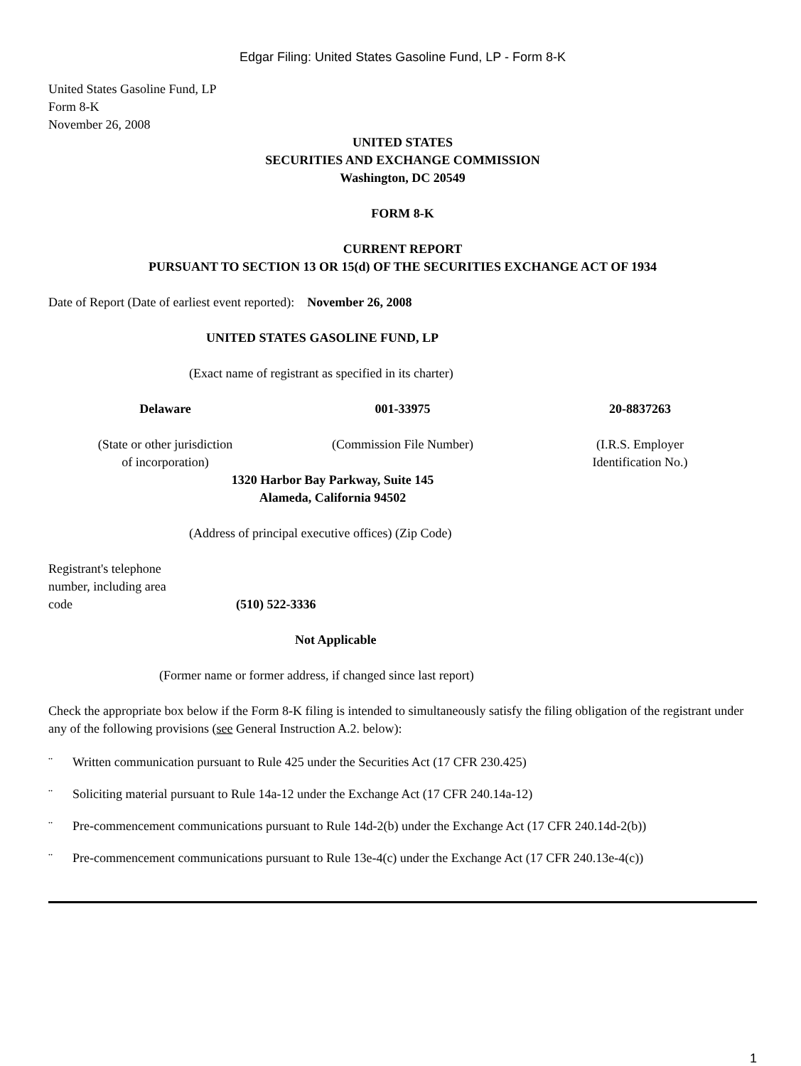Edgar Filing: United States Gasoline Fund, LP - Form 8-K
United States Gasoline Fund, LP
Form 8-K
November 26, 2008
UNITED STATES
SECURITIES AND EXCHANGE COMMISSION
Washington, DC 20549
FORM 8-K
CURRENT REPORT
PURSUANT TO SECTION 13 OR 15(d) OF THE SECURITIES EXCHANGE ACT OF 1934
Date of Report (Date of earliest event reported): November 26, 2008
UNITED STATES GASOLINE FUND, LP
(Exact name of registrant as specified in its charter)
Delaware 001-33975 20-8837263
(State or other jurisdiction
of incorporation)
(Commission File Number) (I.R.S. Employer
Identification No.)
1320 Harbor Bay Parkway, Suite 145
Alameda, California 94502
(Address of principal executive offices) (Zip Code)
Registrant's telephone
number, including area
code
(510) 522-3336
Not Applicable
(Former name or former address, if changed since last report)
Check the appropriate box below if the Form 8-K filing is intended to simultaneously satisfy the filing obligation of the registrant under any of the following provisions (see General Instruction A.2. below):
¨ Written communication pursuant to Rule 425 under the Securities Act (17 CFR 230.425)
¨ Soliciting material pursuant to Rule 14a-12 under the Exchange Act (17 CFR 240.14a-12)
¨ Pre-commencement communications pursuant to Rule 14d-2(b) under the Exchange Act (17 CFR 240.14d-2(b))
¨ Pre-commencement communications pursuant to Rule 13e-4(c) under the Exchange Act (17 CFR 240.13e-4(c))
1